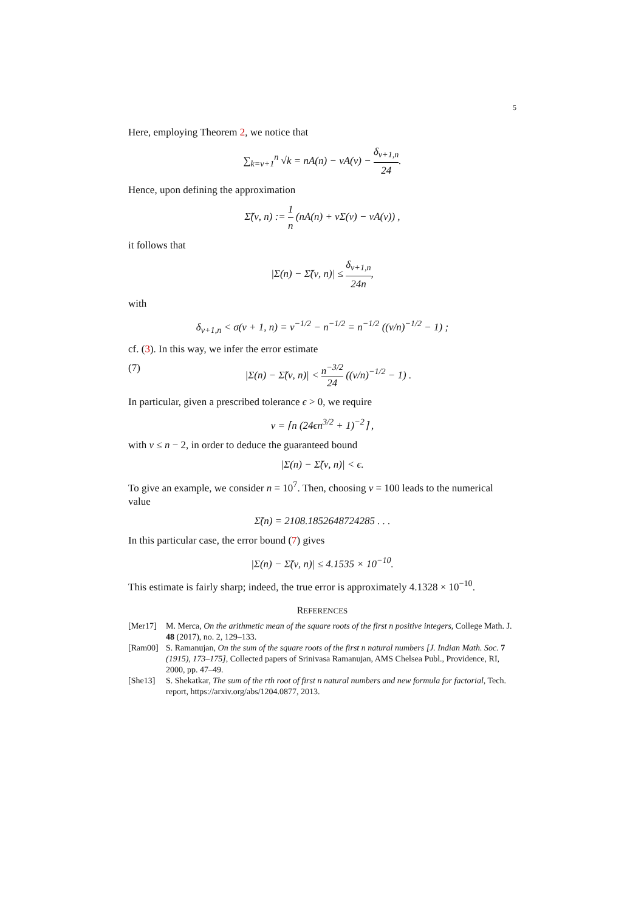5
Here, employing Theorem 2, we notice that
∑<sub>k=ν+1</sub><sup>n</sup> √k = nA(n) − νA(ν) − δ<sub>ν+1,n</sub> 24.
Hence, upon defining the approximation
Σ̃(ν, n) := 1 n (nA(n) + νΣ(ν) − νA(ν)) ,
it follows that
|Σ(n) − Σ̃(ν, n)| ≤ δ<sub>ν+1,n</sub> 24n,
with
δ<sub>ν+1,n</sub> < σ(ν + 1, n) = ν<sup>−1/2</sup> − n<sup>−1/2</sup> = n<sup>−1/2</sup> ((ν/n)<sup>−1/2</sup> − 1) ;
cf. (3). In this way, we infer the error estimate
(7) |Σ(n) − Σ̃(ν, n)| < n<sup>−3/2</sup> 24 ((ν/n)<sup>−1/2</sup> − 1) .
In particular, given a prescribed tolerance ϵ > 0, we require
ν = ⌈n (24ϵn<sup>3/2</sup> + 1)<sup>−2</sup>⌉ ,
with ν ≤ n − 2, in order to deduce the guaranteed bound
|Σ(n) − Σ̃(ν, n)| < ϵ.
To give an example, we consider n = 10<sup>7</sup>. Then, choosing ν = 100 leads to the numerical value
Σ̃(n) = 2108.1852648724285 . . .
In this particular case, the error bound (7) gives
|Σ(n) − Σ̃(ν, n)| ≤ 4.1535 × 10<sup>−10</sup>.
This estimate is fairly sharp; indeed, the true error is approximately 4.1328 × 10<sup>−10</sup>.
REFERENCES
[Mer17] M. Merca, On the arithmetic mean of the square roots of the first n positive integers, College Math. J. 48 (2017), no. 2, 129–133.
[Ram00] S. Ramanujan, On the sum of the square roots of the first n natural numbers [J. Indian Math. Soc. 7 (1915), 173–175], Collected papers of Srinivasa Ramanujan, AMS Chelsea Publ., Providence, RI, 2000, pp. 47–49.
[She13] S. Shekatkar, The sum of the rth root of first n natural numbers and new formula for factorial, Tech. report, https://arxiv.org/abs/1204.0877, 2013.